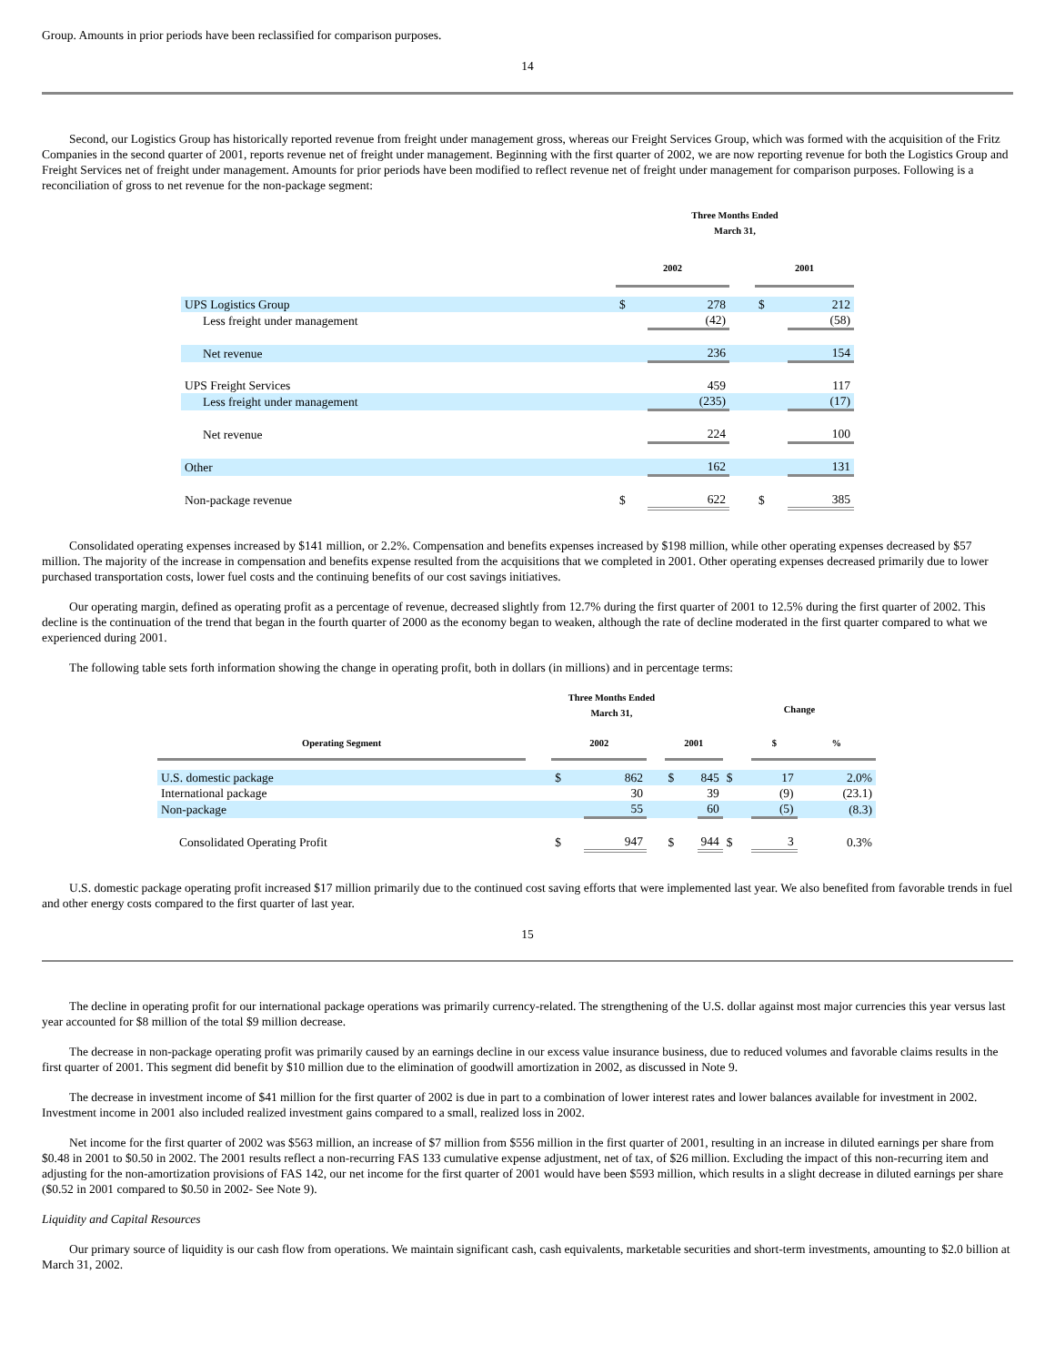Group. Amounts in prior periods have been reclassified for comparison purposes.
14
Second, our Logistics Group has historically reported revenue from freight under management gross, whereas our Freight Services Group, which was formed with the acquisition of the Fritz Companies in the second quarter of 2001, reports revenue net of freight under management. Beginning with the first quarter of 2002, we are now reporting revenue for both the Logistics Group and Freight Services net of freight under management. Amounts for prior periods have been modified to reflect revenue net of freight under management for comparison purposes. Following is a reconciliation of gross to net revenue for the non-package segment:
| | Three Months Ended March 31, | | | | |
| --- | --- | --- | --- | --- | --- |
| | 2002 | | | 2001 | |
| UPS Logistics Group | $ | 278 | | $ | 212 |
| Less freight under management | | (42) | | | (58) |
| Net revenue | | 236 | | | 154 |
| UPS Freight Services | | 459 | | | 117 |
| Less freight under management | | (235) | | | (17) |
| Net revenue | | 224 | | | 100 |
| Other | | 162 | | | 131 |
| Non-package revenue | $ | 622 | | $ | 385 |
Consolidated operating expenses increased by $141 million, or 2.2%. Compensation and benefits expenses increased by $198 million, while other operating expenses decreased by $57 million. The majority of the increase in compensation and benefits expense resulted from the acquisitions that we completed in 2001. Other operating expenses decreased primarily due to lower purchased transportation costs, lower fuel costs and the continuing benefits of our cost savings initiatives.
Our operating margin, defined as operating profit as a percentage of revenue, decreased slightly from 12.7% during the first quarter of 2001 to 12.5% during the first quarter of 2002. This decline is the continuation of the trend that began in the fourth quarter of 2000 as the economy began to weaken, although the rate of decline moderated in the first quarter compared to what we experienced during 2001.
The following table sets forth information showing the change in operating profit, both in dollars (in millions) and in percentage terms:
| | Three Months Ended March 31, | | | | | | Change | | |
| --- | --- | --- | --- | --- | --- | --- | --- | --- | --- |
| Operating Segment | | 2002 | | | 2001 | | | $ | % |
| U.S. domestic package | | $ | 862 | | $ | 845 | $ | 17 | 2.0% |
| International package | | | 30 | | | 39 | | (9) | (23.1) |
| Non-package | | | 55 | | | 60 | | (5) | (8.3) |
| Consolidated Operating Profit | | $ | 947 | | $ | 944 | $ | 3 | 0.3% |
U.S. domestic package operating profit increased $17 million primarily due to the continued cost saving efforts that were implemented last year. We also benefited from favorable trends in fuel and other energy costs compared to the first quarter of last year.
15
The decline in operating profit for our international package operations was primarily currency-related. The strengthening of the U.S. dollar against most major currencies this year versus last year accounted for $8 million of the total $9 million decrease.
The decrease in non-package operating profit was primarily caused by an earnings decline in our excess value insurance business, due to reduced volumes and favorable claims results in the first quarter of 2001. This segment did benefit by $10 million due to the elimination of goodwill amortization in 2002, as discussed in Note 9.
The decrease in investment income of $41 million for the first quarter of 2002 is due in part to a combination of lower interest rates and lower balances available for investment in 2002. Investment income in 2001 also included realized investment gains compared to a small, realized loss in 2002.
Net income for the first quarter of 2002 was $563 million, an increase of $7 million from $556 million in the first quarter of 2001, resulting in an increase in diluted earnings per share from $0.48 in 2001 to $0.50 in 2002. The 2001 results reflect a non-recurring FAS 133 cumulative expense adjustment, net of tax, of $26 million. Excluding the impact of this non-recurring item and adjusting for the non-amortization provisions of FAS 142, our net income for the first quarter of 2001 would have been $593 million, which results in a slight decrease in diluted earnings per share ($0.52 in 2001 compared to $0.50 in 2002- See Note 9).
Liquidity and Capital Resources
Our primary source of liquidity is our cash flow from operations. We maintain significant cash, cash equivalents, marketable securities and short-term investments, amounting to $2.0 billion at March 31, 2002.